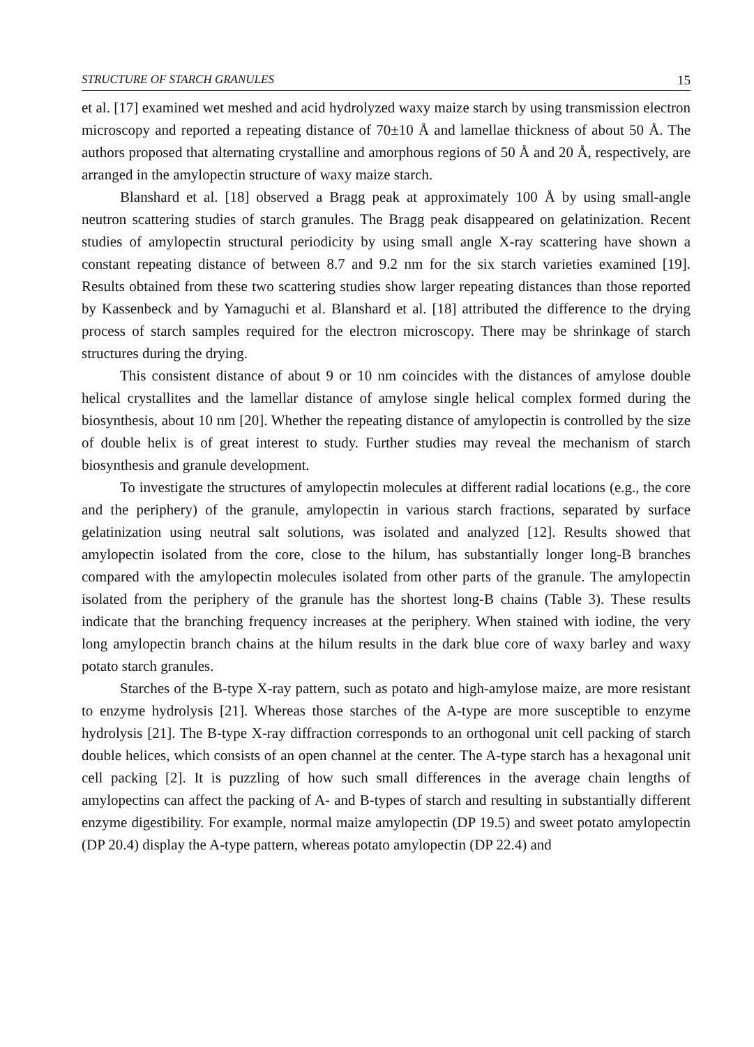STRUCTURE OF STARCH GRANULES 15
et al. [17] examined wet meshed and acid hydrolyzed waxy maize starch by using transmission electron microscopy and reported a repeating distance of 70±10 Å and lamellae thickness of about 50 Å. The authors proposed that alternating crystalline and amorphous regions of 50 Å and 20 Å, respectively, are arranged in the amylopectin structure of waxy maize starch.
Blanshard et al. [18] observed a Bragg peak at approximately 100 Å by using small-angle neutron scattering studies of starch granules. The Bragg peak disappeared on gelatinization. Recent studies of amylopectin structural periodicity by using small angle X-ray scattering have shown a constant repeating distance of between 8.7 and 9.2 nm for the six starch varieties examined [19]. Results obtained from these two scattering studies show larger repeating distances than those reported by Kassenbeck and by Yamaguchi et al. Blanshard et al. [18] attributed the difference to the drying process of starch samples required for the electron microscopy. There may be shrinkage of starch structures during the drying.
This consistent distance of about 9 or 10 nm coincides with the distances of amylose double helical crystallites and the lamellar distance of amylose single helical complex formed during the biosynthesis, about 10 nm [20]. Whether the repeating distance of amylopectin is controlled by the size of double helix is of great interest to study. Further studies may reveal the mechanism of starch biosynthesis and granule development.
To investigate the structures of amylopectin molecules at different radial locations (e.g., the core and the periphery) of the granule, amylopectin in various starch fractions, separated by surface gelatinization using neutral salt solutions, was isolated and analyzed [12]. Results showed that amylopectin isolated from the core, close to the hilum, has substantially longer long-B branches compared with the amylopectin molecules isolated from other parts of the granule. The amylopectin isolated from the periphery of the granule has the shortest long-B chains (Table 3). These results indicate that the branching frequency increases at the periphery. When stained with iodine, the very long amylopectin branch chains at the hilum results in the dark blue core of waxy barley and waxy potato starch granules.
Starches of the B-type X-ray pattern, such as potato and high-amylose maize, are more resistant to enzyme hydrolysis [21]. Whereas those starches of the A-type are more susceptible to enzyme hydrolysis [21]. The B-type X-ray diffraction corresponds to an orthogonal unit cell packing of starch double helices, which consists of an open channel at the center. The A-type starch has a hexagonal unit cell packing [2]. It is puzzling of how such small differences in the average chain lengths of amylopectins can affect the packing of A- and B-types of starch and resulting in substantially different enzyme digestibility. For example, normal maize amylopectin (DP 19.5) and sweet potato amylopectin (DP 20.4) display the A-type pattern, whereas potato amylopectin (DP 22.4) and